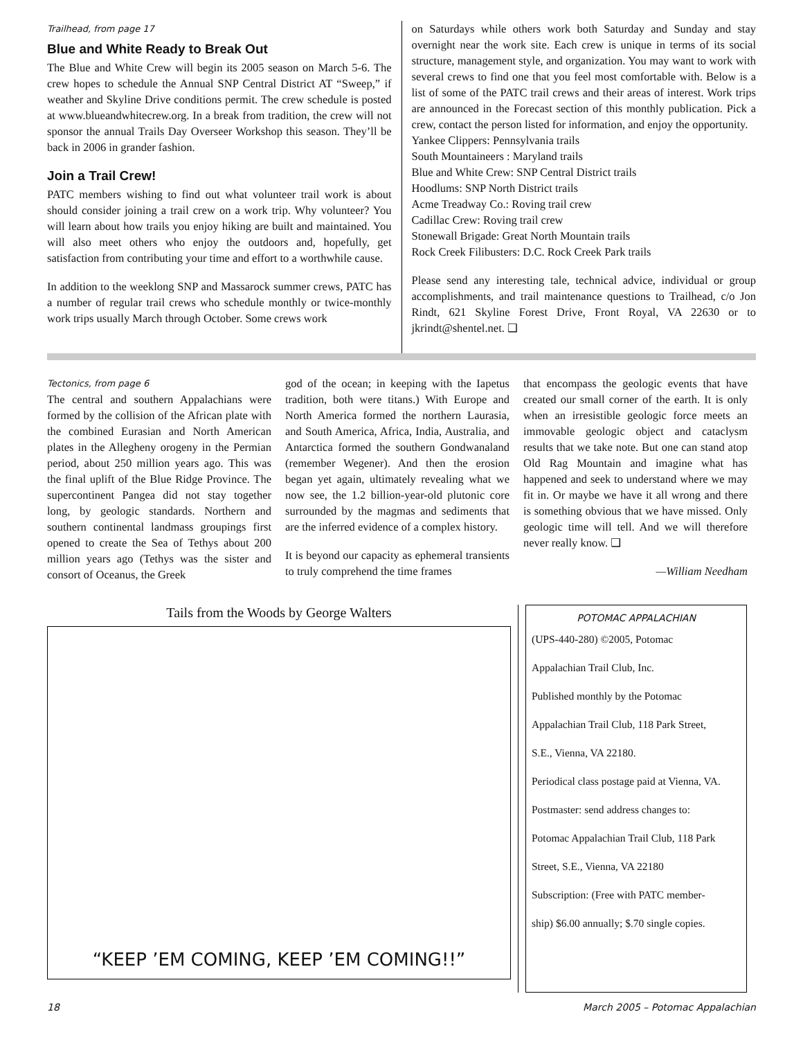Trailhead, from page 17
Blue and White Ready to Break Out
The Blue and White Crew will begin its 2005 season on March 5-6. The crew hopes to schedule the Annual SNP Central District AT “Sweep,” if weather and Skyline Drive conditions permit. The crew schedule is posted at www.blueandwhitecrew.org. In a break from tradition, the crew will not sponsor the annual Trails Day Overseer Workshop this season. They’ll be back in 2006 in grander fashion.
Join a Trail Crew!
PATC members wishing to find out what volunteer trail work is about should consider joining a trail crew on a work trip. Why volunteer? You will learn about how trails you enjoy hiking are built and maintained. You will also meet others who enjoy the outdoors and, hopefully, get satisfaction from contributing your time and effort to a worthwhile cause.
In addition to the weeklong SNP and Massarock summer crews, PATC has a number of regular trail crews who schedule monthly or twice-monthly work trips usually March through October. Some crews work
on Saturdays while others work both Saturday and Sunday and stay overnight near the work site. Each crew is unique in terms of its social structure, management style, and organization. You may want to work with several crews to find one that you feel most comfortable with. Below is a list of some of the PATC trail crews and their areas of interest. Work trips are announced in the Forecast section of this monthly publication. Pick a crew, contact the person listed for information, and enjoy the opportunity.
Yankee Clippers: Pennsylvania trails
South Mountaineers : Maryland trails
Blue and White Crew: SNP Central District trails
Hoodlums: SNP North District trails
Acme Treadway Co.: Roving trail crew
Cadillac Crew: Roving trail crew
Stonewall Brigade: Great North Mountain trails
Rock Creek Filibusters: D.C. Rock Creek Park trails
Please send any interesting tale, technical advice, individual or group accomplishments, and trail maintenance questions to Trailhead, c/o Jon Rindt, 621 Skyline Forest Drive, Front Royal, VA 22630 or to jkrindt@shentel.net. ❑
Tectonics, from page 6
The central and southern Appalachians were formed by the collision of the African plate with the combined Eurasian and North American plates in the Allegheny orogeny in the Permian period, about 250 million years ago. This was the final uplift of the Blue Ridge Province. The supercontinent Pangea did not stay together long, by geologic standards. Northern and southern continental landmass groupings first opened to create the Sea of Tethys about 200 million years ago (Tethys was the sister and consort of Oceanus, the Greek
god of the ocean; in keeping with the Iapetus tradition, both were titans.) With Europe and North America formed the northern Laurasia, and South America, Africa, India, Australia, and Antarctica formed the southern Gondwanaland (remember Wegener). And then the erosion began yet again, ultimately revealing what we now see, the 1.2 billion-year-old plutonic core surrounded by the magmas and sediments that are the inferred evidence of a complex history.
It is beyond our capacity as ephemeral transients to truly comprehend the time frames
that encompass the geologic events that have created our small corner of the earth. It is only when an irresistible geologic force meets an immovable geologic object and cataclysm results that we take note. But one can stand atop Old Rag Mountain and imagine what has happened and seek to understand where we may fit in. Or maybe we have it all wrong and there is something obvious that we have missed. Only geologic time will tell. And we will therefore never really know. ❑
—William Needham
Tails from the Woods by George Walters
“KEEP ’EM COMING, KEEP ’EM COMING!!”
POTOMAC APPALACHIAN
(UPS-440-280) ©2005, Potomac
Appalachian Trail Club, Inc.
Published monthly by the Potomac
Appalachian Trail Club, 118 Park Street,
S.E., Vienna, VA 22180.
Periodical class postage paid at Vienna, VA.
Postmaster: send address changes to:
Potomac Appalachian Trail Club, 118 Park
Street, S.E., Vienna, VA 22180
Subscription: (Free with PATC member-
ship) $6.00 annually; $.70 single copies.
18 March 2005 – Potomac Appalachian